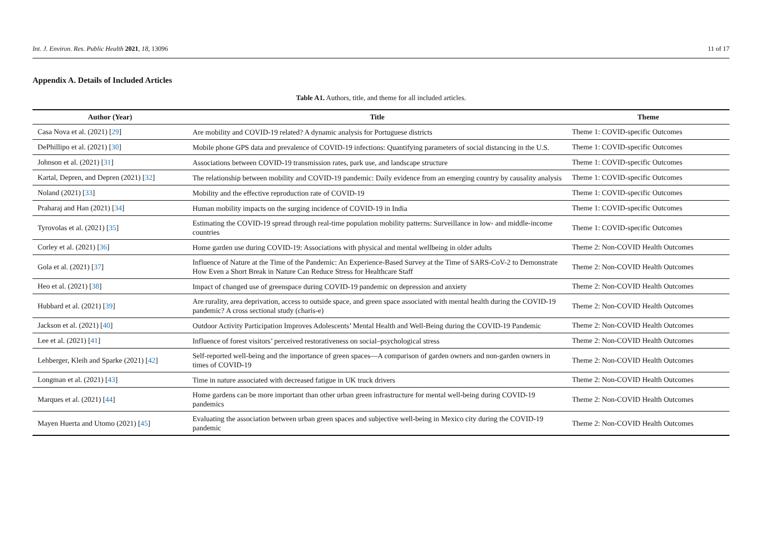Int. J. Environ. Res. Public Health 2021, 18, 13096 11 of 17
Appendix A. Details of Included Articles
Table A1. Authors, title, and theme for all included articles.
| Author (Year) | Title | Theme |
| --- | --- | --- |
| Casa Nova et al. (2021) [ 29 ] | Are mobility and COVID-19 related? A dynamic analysis for Portuguese districts | Theme 1: COVID-specific Outcomes |
| DePhillipo et al. (2021) [ 30 ] | Mobile phone GPS data and prevalence of COVID-19 infections: Quantifying parameters of social distancing in the U.S. | Theme 1: COVID-specific Outcomes |
| Johnson et al. (2021) [ 31 ] | Associations between COVID-19 transmission rates, park use, and landscape structure | Theme 1: COVID-specific Outcomes |
| Kartal, Depren, and Depren (2021) [ 32 ] | The relationship between mobility and COVID-19 pandemic: Daily evidence from an emerging country by causality analysis | Theme 1: COVID-specific Outcomes |
| Noland (2021) [ 33 ] | Mobility and the effective reproduction rate of COVID-19 | Theme 1: COVID-specific Outcomes |
| Praharaj and Han (2021) [ 34 ] | Human mobility impacts on the surging incidence of COVID-19 in India | Theme 1: COVID-specific Outcomes |
| Tyrovolas et al. (2021) [ 35 ] | Estimating the COVID-19 spread through real-time population mobility patterns: Surveillance in low- and middle-income countries | Theme 1: COVID-specific Outcomes |
| Corley et al. (2021) [ 36 ] | Home garden use during COVID-19: Associations with physical and mental wellbeing in older adults | Theme 2: Non-COVID Health Outcomes |
| Gola et al. (2021) [ 37 ] | Influence of Nature at the Time of the Pandemic: An Experience-Based Survey at the Time of SARS-CoV-2 to Demonstrate How Even a Short Break in Nature Can Reduce Stress for Healthcare Staff | Theme 2: Non-COVID Health Outcomes |
| Heo et al. (2021) [ 38 ] | Impact of changed use of greenspace during COVID-19 pandemic on depression and anxiety | Theme 2: Non-COVID Health Outcomes |
| Hubbard et al. (2021) [ 39 ] | Are rurality, area deprivation, access to outside space, and green space associated with mental health during the COVID-19 pandemic? A cross sectional study (charis-e) | Theme 2: Non-COVID Health Outcomes |
| Jackson et al. (2021) [ 40 ] | Outdoor Activity Participation Improves Adolescents’ Mental Health and Well-Being during the COVID-19 Pandemic | Theme 2: Non-COVID Health Outcomes |
| Lee et al. (2021) [ 41 ] | Influence of forest visitors’ perceived restorativeness on social–psychological stress | Theme 2: Non-COVID Health Outcomes |
| Lehberger, Kleih and Sparke (2021) [ 42 ] | Self-reported well-being and the importance of green spaces—A comparison of garden owners and non-garden owners in times of COVID-19 | Theme 2: Non-COVID Health Outcomes |
| Longman et al. (2021) [ 43 ] | Time in nature associated with decreased fatigue in UK truck drivers | Theme 2: Non-COVID Health Outcomes |
| Marques et al. (2021) [ 44 ] | Home gardens can be more important than other urban green infrastructure for mental well-being during COVID-19 pandemics | Theme 2: Non-COVID Health Outcomes |
| Mayen Huerta and Utomo (2021) [ 45 ] | Evaluating the association between urban green spaces and subjective well-being in Mexico city during the COVID-19 pandemic | Theme 2: Non-COVID Health Outcomes |